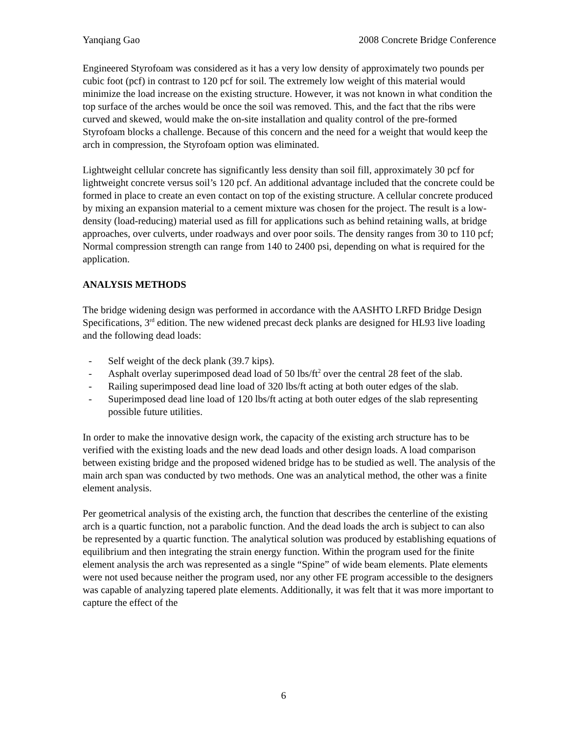Yanqiang Gao 2008 Concrete Bridge Conference
Engineered Styrofoam was considered as it has a very low density of approximately two pounds per cubic foot (pcf) in contrast to 120 pcf for soil. The extremely low weight of this material would minimize the load increase on the existing structure. However, it was not known in what condition the top surface of the arches would be once the soil was removed. This, and the fact that the ribs were curved and skewed, would make the on-site installation and quality control of the pre-formed Styrofoam blocks a challenge. Because of this concern and the need for a weight that would keep the arch in compression, the Styrofoam option was eliminated.
Lightweight cellular concrete has significantly less density than soil fill, approximately 30 pcf for lightweight concrete versus soil’s 120 pcf. An additional advantage included that the concrete could be formed in place to create an even contact on top of the existing structure. A cellular concrete produced by mixing an expansion material to a cement mixture was chosen for the project. The result is a low-density (load-reducing) material used as fill for applications such as behind retaining walls, at bridge approaches, over culverts, under roadways and over poor soils. The density ranges from 30 to 110 pcf; Normal compression strength can range from 140 to 2400 psi, depending on what is required for the application.
ANALYSIS METHODS
The bridge widening design was performed in accordance with the AASHTO LRFD Bridge Design Specifications, 3<sup>rd</sup> edition. The new widened precast deck planks are designed for HL93 live loading and the following dead loads:
- Self weight of the deck plank (39.7 kips).
- Asphalt overlay superimposed dead load of 50 lbs/ft<sup>2</sup> over the central 28 feet of the slab.
- Railing superimposed dead line load of 320 lbs/ft acting at both outer edges of the slab.
- Superimposed dead line load of 120 lbs/ft acting at both outer edges of the slab representing possible future utilities.
In order to make the innovative design work, the capacity of the existing arch structure has to be verified with the existing loads and the new dead loads and other design loads. A load comparison between existing bridge and the proposed widened bridge has to be studied as well. The analysis of the main arch span was conducted by two methods. One was an analytical method, the other was a finite element analysis.
Per geometrical analysis of the existing arch, the function that describes the centerline of the existing arch is a quartic function, not a parabolic function. And the dead loads the arch is subject to can also be represented by a quartic function. The analytical solution was produced by establishing equations of equilibrium and then integrating the strain energy function. Within the program used for the finite element analysis the arch was represented as a single “Spine” of wide beam elements. Plate elements were not used because neither the program used, nor any other FE program accessible to the designers was capable of analyzing tapered plate elements. Additionally, it was felt that it was more important to capture the effect of the
6